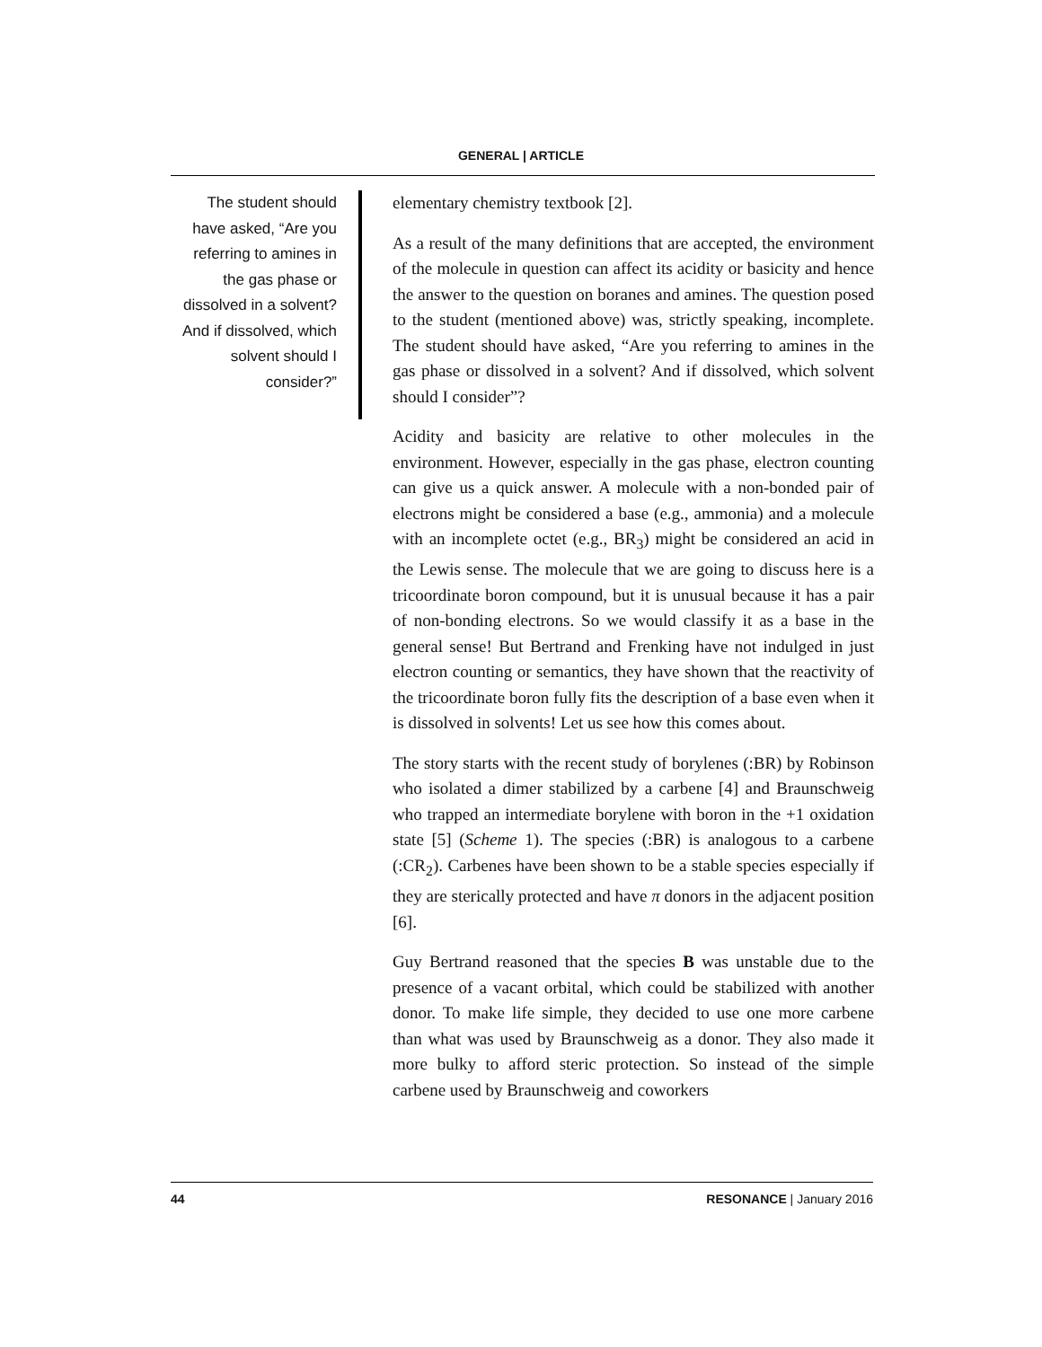GENERAL | ARTICLE
The student should have asked, “Are you referring to amines in the gas phase or dissolved in a solvent? And if dissolved, which solvent should I consider?”
elementary chemistry textbook [2].
As a result of the many definitions that are accepted, the environment of the molecule in question can affect its acidity or basicity and hence the answer to the question on boranes and amines. The question posed to the student (mentioned above) was, strictly speaking, incomplete. The student should have asked, “Are you referring to amines in the gas phase or dissolved in a solvent? And if dissolved, which solvent should I consider”?
Acidity and basicity are relative to other molecules in the environment. However, especially in the gas phase, electron counting can give us a quick answer. A molecule with a non-bonded pair of electrons might be considered a base (e.g., ammonia) and a molecule with an incomplete octet (e.g., BR<sub>3</sub>) might be considered an acid in the Lewis sense. The molecule that we are going to discuss here is a tricoordinate boron compound, but it is unusual because it has a pair of non-bonding electrons. So we would classify it as a base in the general sense! But Bertrand and Frenking have not indulged in just electron counting or semantics, they have shown that the reactivity of the tricoordinate boron fully fits the description of a base even when it is dissolved in solvents! Let us see how this comes about.
The story starts with the recent study of borylenes (:BR) by Robinson who isolated a dimer stabilized by a carbene [4] and Braunschweig who trapped an intermediate borylene with boron in the +1 oxidation state [5] (Scheme 1). The species (:BR) is analogous to a carbene (:CR<sub>2</sub>). Carbenes have been shown to be a stable species especially if they are sterically protected and have π donors in the adjacent position [6].
Guy Bertrand reasoned that the species B was unstable due to the presence of a vacant orbital, which could be stabilized with another donor. To make life simple, they decided to use one more carbene than what was used by Braunschweig as a donor. They also made it more bulky to afford steric protection. So instead of the simple carbene used by Braunschweig and coworkers
44 RESONANCE | January 2016